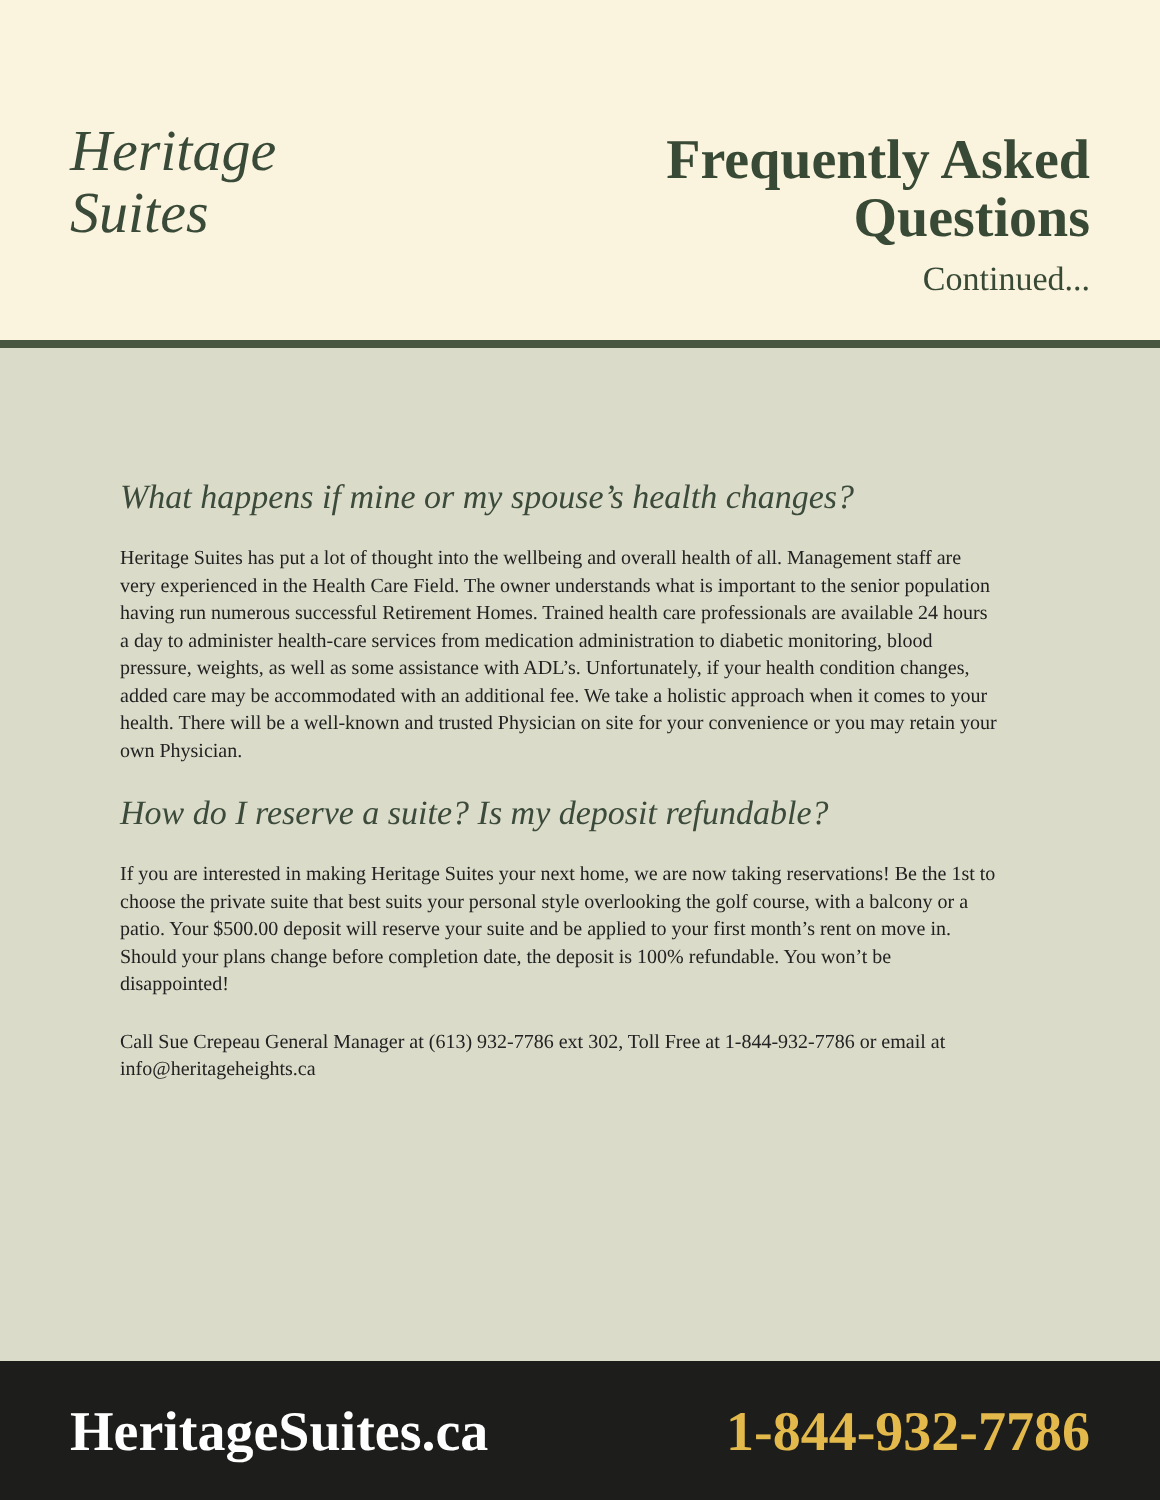Heritage
Suites
Frequently Asked
Questions
Continued...
What happens if mine or my spouse’s health changes?
Heritage Suites has put a lot of thought into the wellbeing and overall health of all. Management staff are very experienced in the Health Care Field. The owner understands what is important to the senior population having run numerous successful Retirement Homes. Trained health care professionals are available 24 hours a day to administer health-care services from medication administration to diabetic monitoring, blood pressure, weights, as well as some assistance with ADL’s. Unfortunately, if your health condition changes, added care may be accommodated with an additional fee. We take a holistic approach when it comes to your health. There will be a well-known and trusted Physician on site for your convenience or you may retain your own Physician.
How do I reserve a suite? Is my deposit refundable?
If you are interested in making Heritage Suites your next home, we are now taking reservations! Be the 1st to choose the private suite that best suits your personal style overlooking the golf course, with a balcony or a patio. Your $500.00 deposit will reserve your suite and be applied to your first month’s rent on move in. Should your plans change before completion date, the deposit is 100% refundable. You won’t be disappointed!
Call Sue Crepeau General Manager at (613) 932-7786 ext 302, Toll Free at 1-844-932-7786 or email at info@heritageheights.ca
HeritageSuites.ca 1-844-932-7786